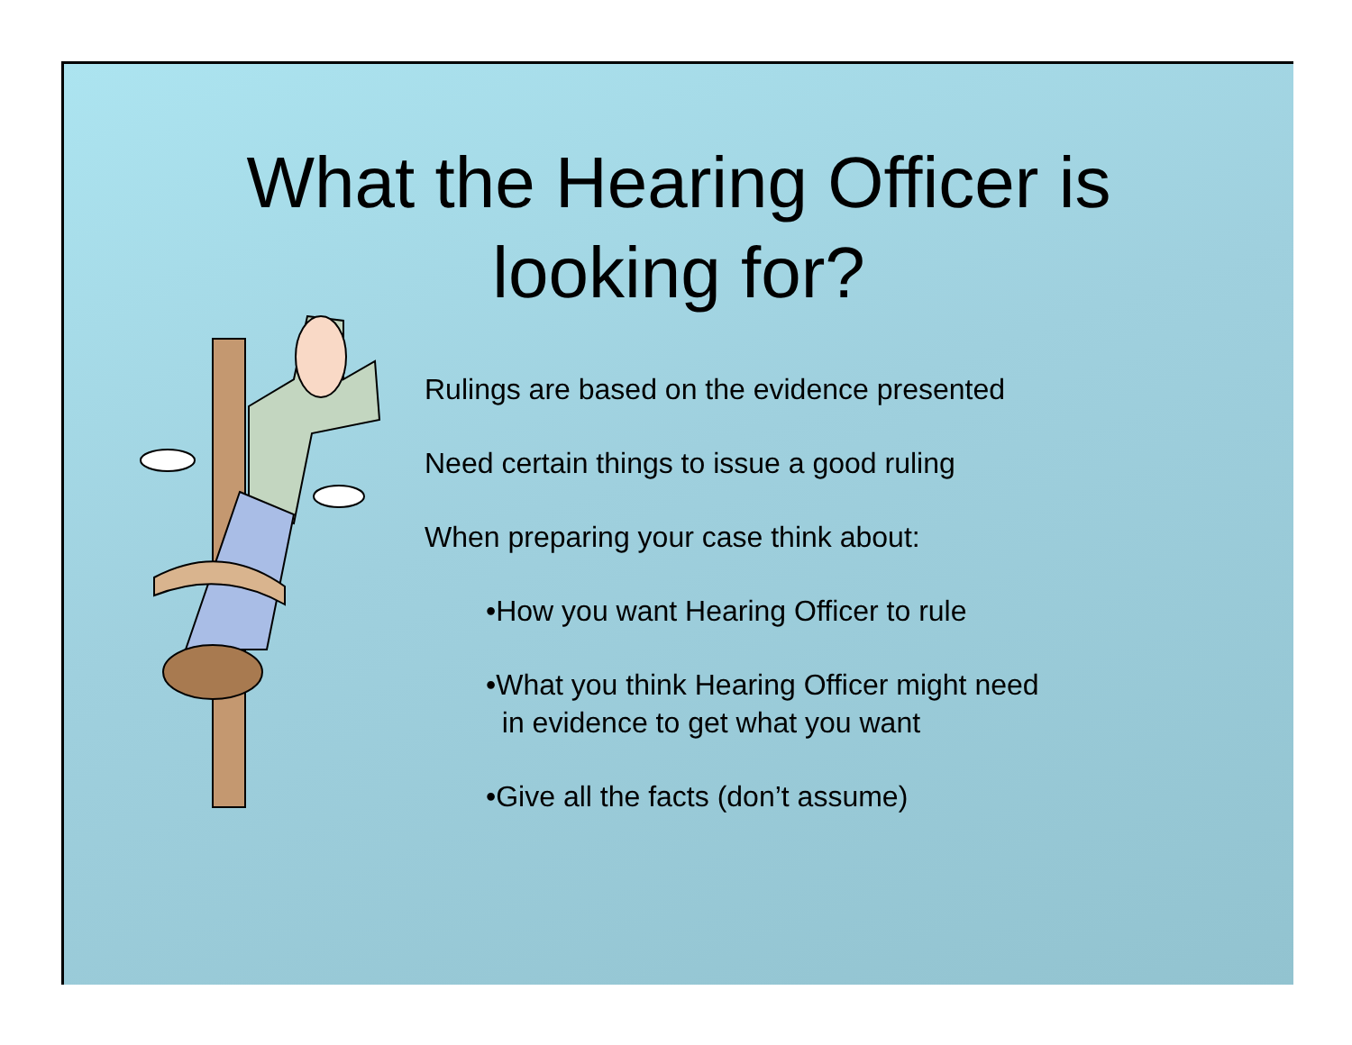What the Hearing Officer is
looking for?
Rulings are based on the evidence presented
Need certain things to issue a good ruling
When preparing your case think about:
•How you want Hearing Officer to rule
•What you think Hearing Officer might need
in evidence to get what you want
•Give all the facts (don’t assume)